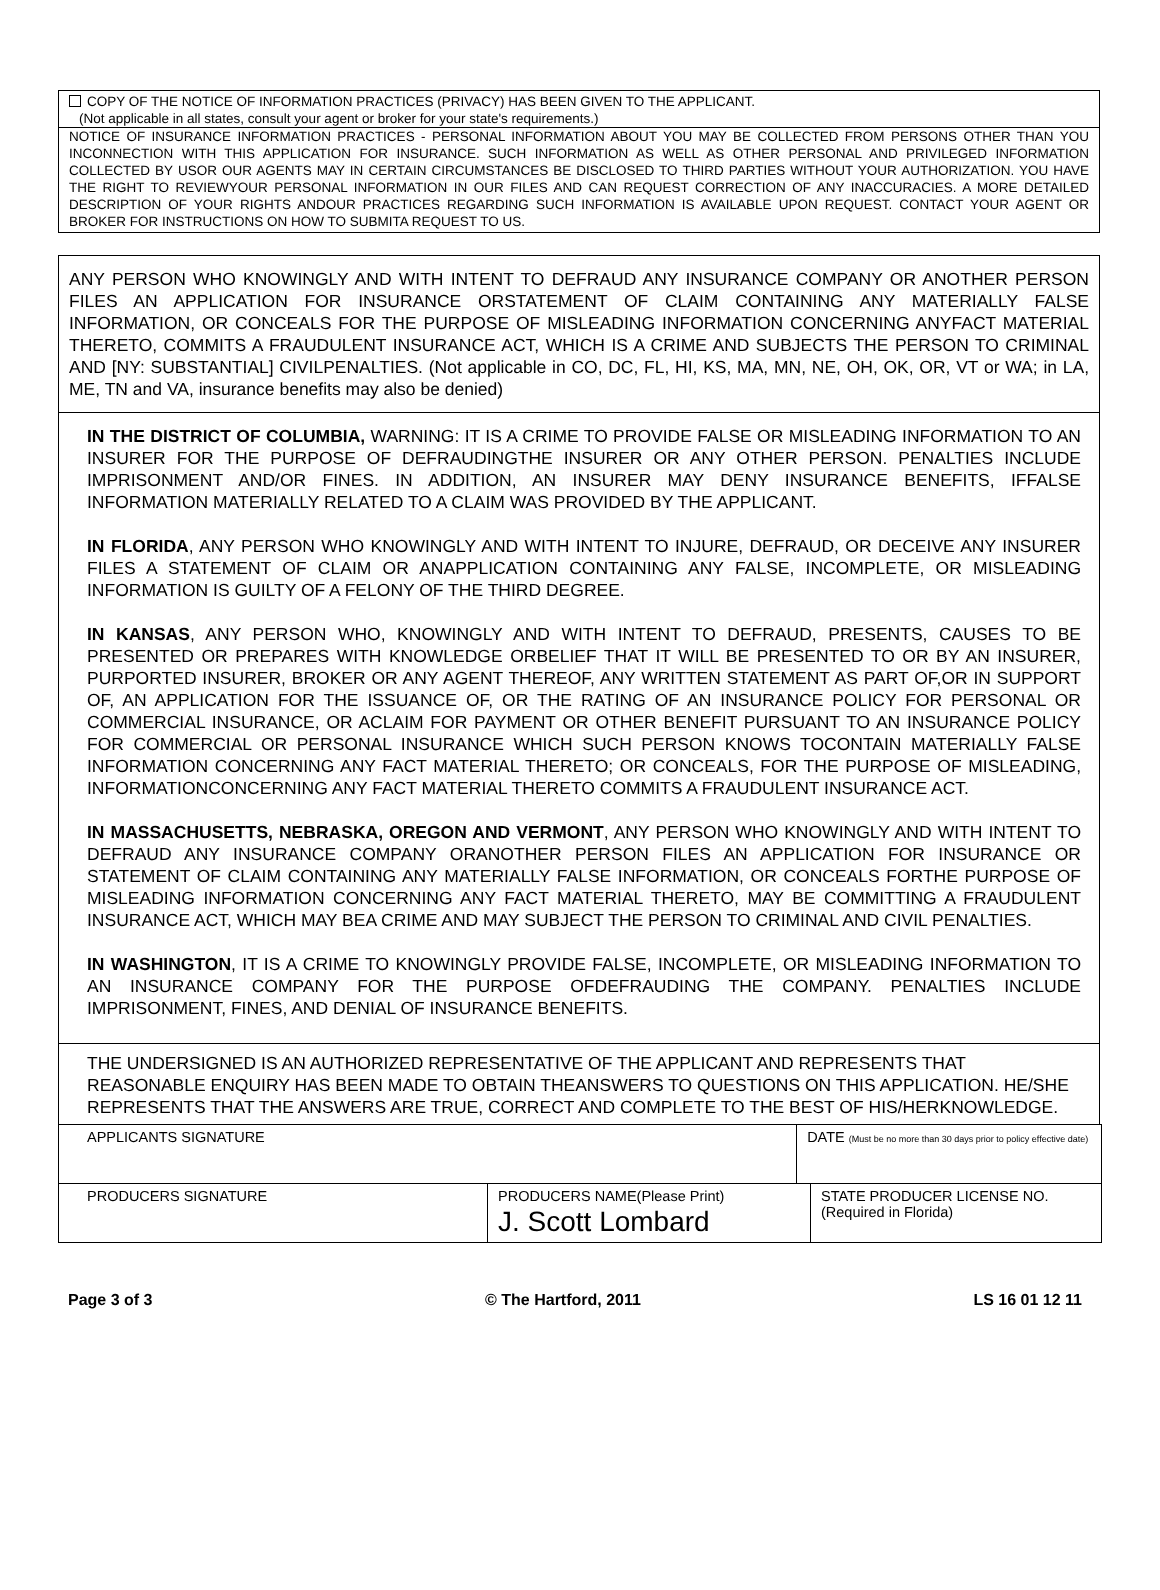COPY OF THE NOTICE OF INFORMATION PRACTICES (PRIVACY) HAS BEEN GIVEN TO THE APPLICANT.
(Not applicable in all states, consult your agent or broker for your state's requirements.)
NOTICE OF INSURANCE INFORMATION PRACTICES - PERSONAL INFORMATION ABOUT YOU MAY BE COLLECTED FROM PERSONS OTHER THAN YOU INCONNECTION WITH THIS APPLICATION FOR INSURANCE. SUCH INFORMATION AS WELL AS OTHER PERSONAL AND PRIVILEGED INFORMATION COLLECTED BY USOR OUR AGENTS MAY IN CERTAIN CIRCUMSTANCES BE DISCLOSED TO THIRD PARTIES WITHOUT YOUR AUTHORIZATION. YOU HAVE THE RIGHT TO REVIEWYOUR PERSONAL INFORMATION IN OUR FILES AND CAN REQUEST CORRECTION OF ANY INACCURACIES. A MORE DETAILED DESCRIPTION OF YOUR RIGHTS ANDOUR PRACTICES REGARDING SUCH INFORMATION IS AVAILABLE UPON REQUEST. CONTACT YOUR AGENT OR BROKER FOR INSTRUCTIONS ON HOW TO SUBMITA REQUEST TO US.
ANY PERSON WHO KNOWINGLY AND WITH INTENT TO DEFRAUD ANY INSURANCE COMPANY OR ANOTHER PERSON FILES AN APPLICATION FOR INSURANCE ORSTATEMENT OF CLAIM CONTAINING ANY MATERIALLY FALSE INFORMATION, OR CONCEALS FOR THE PURPOSE OF MISLEADING INFORMATION CONCERNING ANYFACT MATERIAL THERETO, COMMITS A FRAUDULENT INSURANCE ACT, WHICH IS A CRIME AND SUBJECTS THE PERSON TO CRIMINAL AND [NY: SUBSTANTIAL] CIVILPENALTIES. (Not applicable in CO, DC, FL, HI, KS, MA, MN, NE, OH, OK, OR, VT or WA; in LA, ME, TN and VA, insurance benefits may also be denied)
IN THE DISTRICT OF COLUMBIA, WARNING: IT IS A CRIME TO PROVIDE FALSE OR MISLEADING INFORMATION TO AN INSURER FOR THE PURPOSE OF DEFRAUDINGTHE INSURER OR ANY OTHER PERSON. PENALTIES INCLUDE IMPRISONMENT AND/OR FINES. IN ADDITION, AN INSURER MAY DENY INSURANCE BENEFITS, IFFALSE INFORMATION MATERIALLY RELATED TO A CLAIM WAS PROVIDED BY THE APPLICANT.
IN FLORIDA, ANY PERSON WHO KNOWINGLY AND WITH INTENT TO INJURE, DEFRAUD, OR DECEIVE ANY INSURER FILES A STATEMENT OF CLAIM OR ANAPPLICATION CONTAINING ANY FALSE, INCOMPLETE, OR MISLEADING INFORMATION IS GUILTY OF A FELONY OF THE THIRD DEGREE.
IN KANSAS, ANY PERSON WHO, KNOWINGLY AND WITH INTENT TO DEFRAUD, PRESENTS, CAUSES TO BE PRESENTED OR PREPARES WITH KNOWLEDGE ORBELIEF THAT IT WILL BE PRESENTED TO OR BY AN INSURER, PURPORTED INSURER, BROKER OR ANY AGENT THEREOF, ANY WRITTEN STATEMENT AS PART OF,OR IN SUPPORT OF, AN APPLICATION FOR THE ISSUANCE OF, OR THE RATING OF AN INSURANCE POLICY FOR PERSONAL OR COMMERCIAL INSURANCE, OR ACLAIM FOR PAYMENT OR OTHER BENEFIT PURSUANT TO AN INSURANCE POLICY FOR COMMERCIAL OR PERSONAL INSURANCE WHICH SUCH PERSON KNOWS TOCONTAIN MATERIALLY FALSE INFORMATION CONCERNING ANY FACT MATERIAL THERETO; OR CONCEALS, FOR THE PURPOSE OF MISLEADING, INFORMATIONCONCERNING ANY FACT MATERIAL THERETO COMMITS A FRAUDULENT INSURANCE ACT.
IN MASSACHUSETTS, NEBRASKA, OREGON AND VERMONT, ANY PERSON WHO KNOWINGLY AND WITH INTENT TO DEFRAUD ANY INSURANCE COMPANY ORANOTHER PERSON FILES AN APPLICATION FOR INSURANCE OR STATEMENT OF CLAIM CONTAINING ANY MATERIALLY FALSE INFORMATION, OR CONCEALS FORTHE PURPOSE OF MISLEADING INFORMATION CONCERNING ANY FACT MATERIAL THERETO, MAY BE COMMITTING A FRAUDULENT INSURANCE ACT, WHICH MAY BEA CRIME AND MAY SUBJECT THE PERSON TO CRIMINAL AND CIVIL PENALTIES.
IN WASHINGTON, IT IS A CRIME TO KNOWINGLY PROVIDE FALSE, INCOMPLETE, OR MISLEADING INFORMATION TO AN INSURANCE COMPANY FOR THE PURPOSE OFDEFRAUDING THE COMPANY. PENALTIES INCLUDE IMPRISONMENT, FINES, AND DENIAL OF INSURANCE BENEFITS.
THE UNDERSIGNED IS AN AUTHORIZED REPRESENTATIVE OF THE APPLICANT AND REPRESENTS THAT REASONABLE ENQUIRY HAS BEEN MADE TO OBTAIN THEANSWERS TO QUESTIONS ON THIS APPLICATION. HE/SHE REPRESENTS THAT THE ANSWERS ARE TRUE, CORRECT AND COMPLETE TO THE BEST OF HIS/HERKNOWLEDGE.
| APPLICANTS SIGNATURE | | DATE (Must be no more than 30 days prior to policy effective date) | |
| PRODUCERS SIGNATURE | PRODUCERS NAME(Please Print) J. Scott Lombard | | STATE PRODUCER LICENSE NO. (Required in Florida) |
Page 3 of 3 © The Hartford, 2011 LS 16 01 12 11